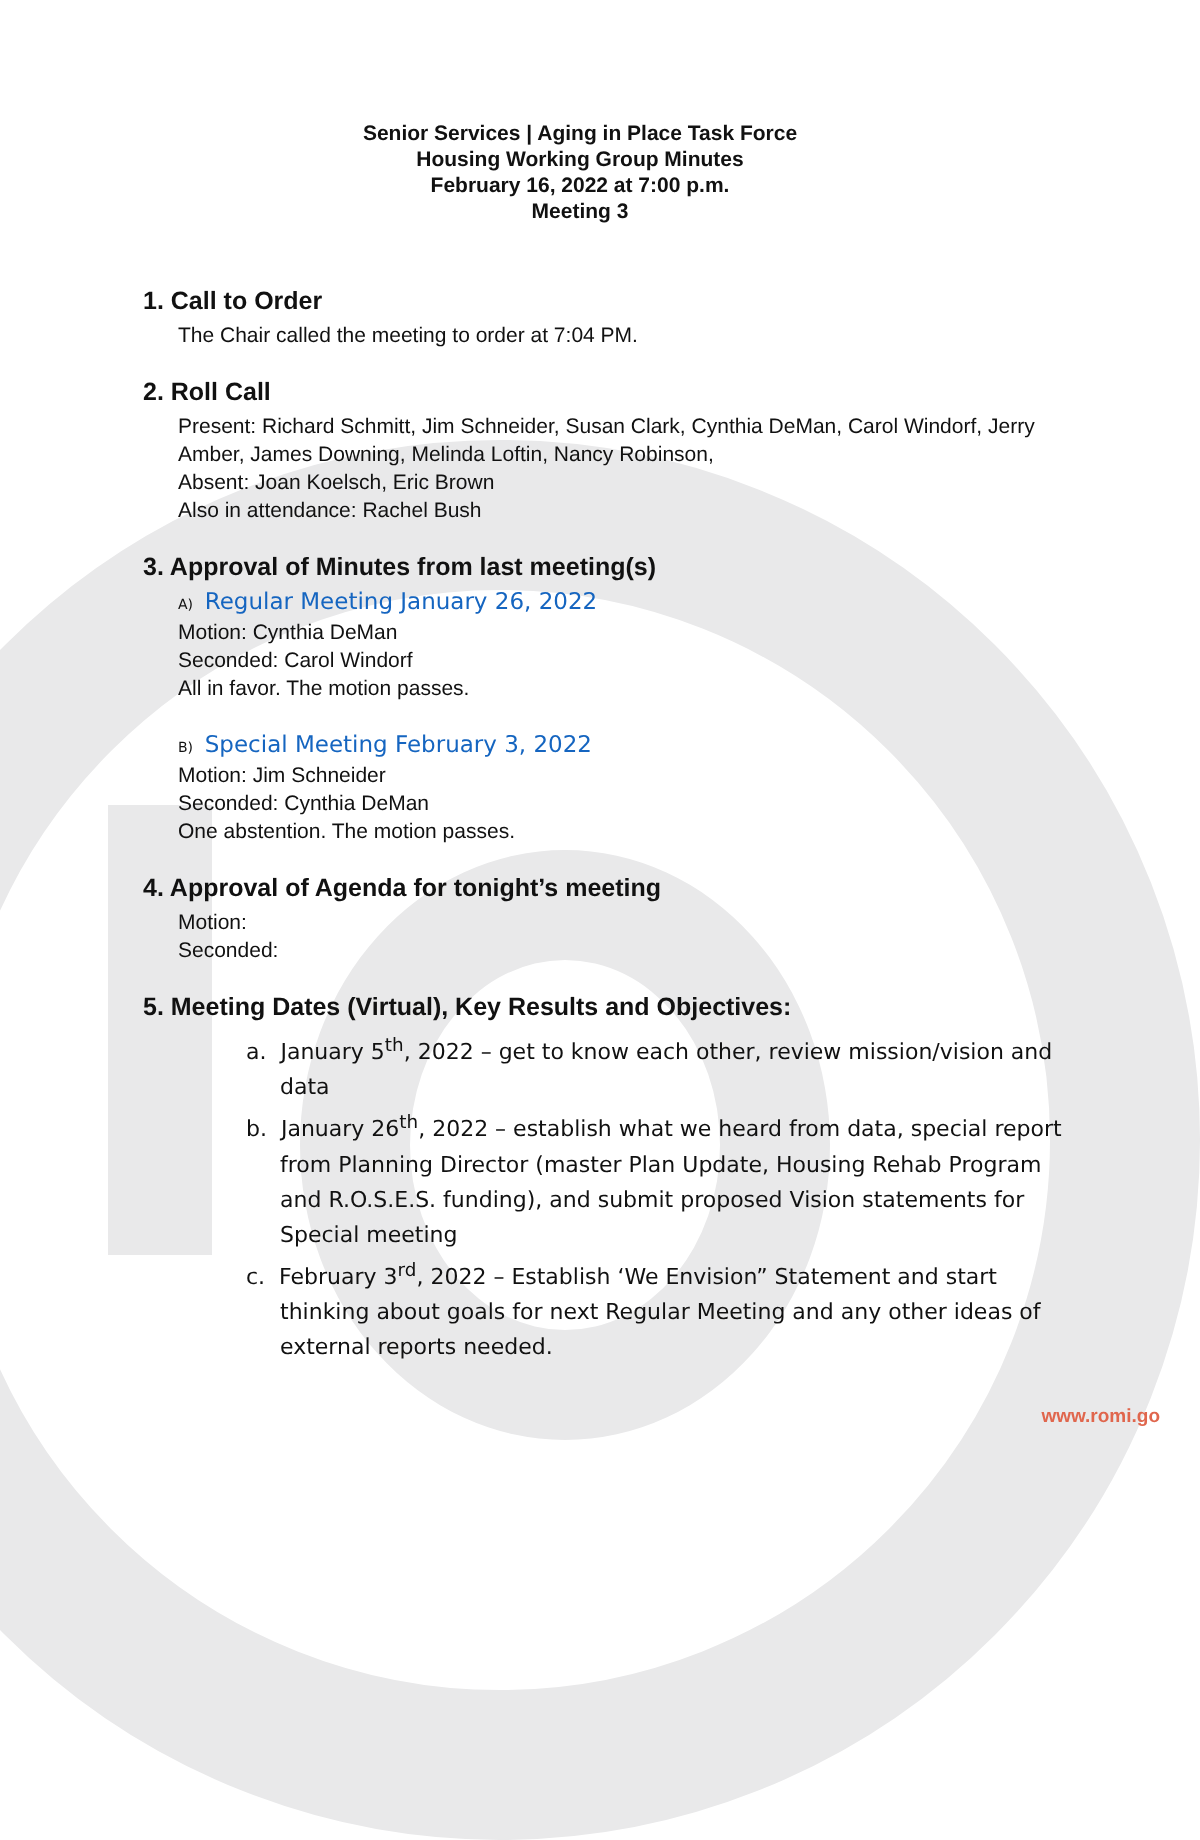Senior Services | Aging in Place Task Force
Housing Working Group Minutes
February 16, 2022 at 7:00 p.m.
Meeting 3
1. Call to Order
The Chair called the meeting to order at 7:04 PM.
2. Roll Call
Present: Richard Schmitt, Jim Schneider, Susan Clark, Cynthia DeMan, Carol Windorf, Jerry Amber, James Downing, Melinda Loftin, Nancy Robinson,
Absent: Joan Koelsch, Eric Brown
Also in attendance: Rachel Bush
3. Approval of Minutes from last meeting(s)
A) Regular Meeting January 26, 2022
Motion: Cynthia DeMan
Seconded: Carol Windorf
All in favor. The motion passes.
B) Special Meeting February 3, 2022
Motion: Jim Schneider
Seconded: Cynthia DeMan
One abstention. The motion passes.
4. Approval of Agenda for tonight’s meeting
Motion:
Seconded:
5. Meeting Dates (Virtual), Key Results and Objectives:
a. January 5<sup>th</sup>, 2022 – get to know each other, review mission/vision and data
b. January 26<sup>th</sup>, 2022 – establish what we heard from data, special report from Planning Director (master Plan Update, Housing Rehab Program and R.O.S.E.S. funding), and submit proposed Vision statements for Special meeting
c. February 3<sup>rd</sup>, 2022 – Establish ‘We Envision” Statement and start thinking about goals for next Regular Meeting and any other ideas of external reports needed.
www.romi.go